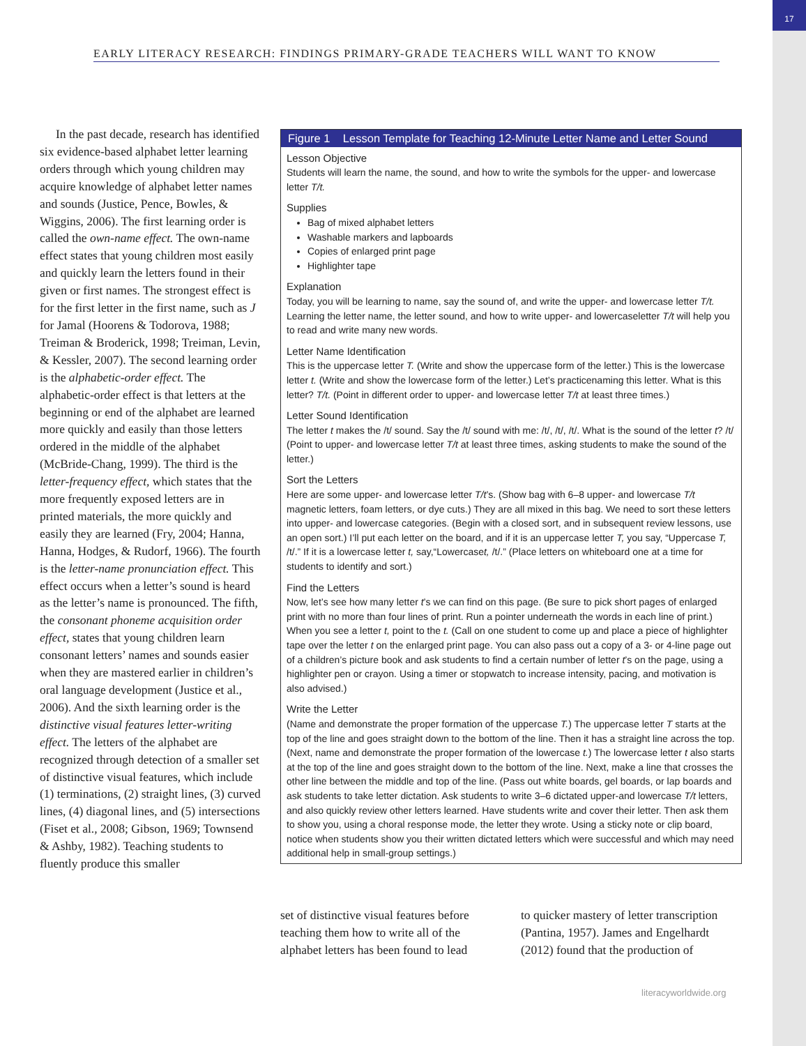17
EARLY LITERACY RESEARCH: FINDINGS PRIMARY-GRADE TEACHERS WILL WANT TO KNOW
In the past decade, research has identified six evidence-based alphabet letter learning orders through which young children may acquire knowledge of alphabet letter names and sounds (Justice, Pence, Bowles, & Wiggins, 2006). The first learning order is called the own-name effect. The own-name effect states that young children most easily and quickly learn the letters found in their given or first names. The strongest effect is for the first letter in the first name, such as J for Jamal (Hoorens & Todorova, 1988; Treiman & Broderick, 1998; Treiman, Levin, & Kessler, 2007). The second learning order is the alphabetic-order effect. The alphabetic-order effect is that letters at the beginning or end of the alphabet are learned more quickly and easily than those letters ordered in the middle of the alphabet (McBride-Chang, 1999). The third is the letter-frequency effect, which states that the more frequently exposed letters are in printed materials, the more quickly and easily they are learned (Fry, 2004; Hanna, Hanna, Hodges, & Rudorf, 1966). The fourth is the letter-name pronunciation effect. This effect occurs when a letter’s sound is heard as the letter’s name is pronounced. The fifth, the consonant phoneme acquisition order effect, states that young children learn consonant letters’ names and sounds easier when they are mastered earlier in children’s oral language development (Justice et al., 2006). And the sixth learning order is the distinctive visual features letter-writing effect. The letters of the alphabet are recognized through detection of a smaller set of distinctive visual features, which include (1) terminations, (2) straight lines, (3) curved lines, (4) diagonal lines, and (5) intersections (Fiset et al., 2008; Gibson, 1969; Townsend & Ashby, 1982). Teaching students to fluently produce this smaller
Figure 1 Lesson Template for Teaching 12-Minute Letter Name and Letter Sound
Lesson Objective
Students will learn the name, the sound, and how to write the symbols for the upper- and lowercase letter T/t.
Supplies
Bag of mixed alphabet letters
Washable markers and lapboards
Copies of enlarged print page
Highlighter tape
Explanation
Today, you will be learning to name, say the sound of, and write the upper- and lowercase letter T/t. Learning the letter name, the letter sound, and how to write upper- and lowercaseletter T/t will help you to read and write many new words.
Letter Name Identification
This is the uppercase letter T. (Write and show the uppercase form of the letter.) This is the lowercase letter t. (Write and show the lowercase form of the letter.) Let’s practicenaming this letter. What is this letter? T/t. (Point in different order to upper- and lowercase letter T/t at least three times.)
Letter Sound Identification
The letter t makes the /t/ sound. Say the /t/ sound with me: /t/, /t/, /t/. What is the sound of the letter t? /t/ (Point to upper- and lowercase letter T/t at least three times, asking students to make the sound of the letter.)
Sort the Letters
Here are some upper- and lowercase letter T/t’s. (Show bag with 6–8 upper- and lowercase T/t magnetic letters, foam letters, or dye cuts.) They are all mixed in this bag. We need to sort these letters into upper- and lowercase categories. (Begin with a closed sort, and in subsequent review lessons, use an open sort.) I’ll put each letter on the board, and if it is an uppercase letter T, you say, “Uppercase T, /t/.” If it is a lowercase letter t, say,“Lowercaset, /t/.” (Place letters on whiteboard one at a time for students to identify and sort.)
Find the Letters
Now, let’s see how many letter t’s we can find on this page. (Be sure to pick short pages of enlarged print with no more than four lines of print. Run a pointer underneath the words in each line of print.) When you see a letter t, point to the t. (Call on one student to come up and place a piece of highlighter tape over the letter t on the enlarged print page. You can also pass out a copy of a 3- or 4-line page out of a children’s picture book and ask students to find a certain number of letter t’s on the page, using a highlighter pen or crayon. Using a timer or stopwatch to increase intensity, pacing, and motivation is also advised.)
Write the Letter
(Name and demonstrate the proper formation of the uppercase T.) The uppercase letter T starts at the top of the line and goes straight down to the bottom of the line. Then it has a straight line across the top. (Next, name and demonstrate the proper formation of the lowercase t.) The lowercase letter t also starts at the top of the line and goes straight down to the bottom of the line. Next, make a line that crosses the other line between the middle and top of the line. (Pass out white boards, gel boards, or lap boards and ask students to take letter dictation. Ask students to write 3–6 dictated upper-and lowercase T/t letters, and also quickly review other letters learned. Have students write and cover their letter. Then ask them to show you, using a choral response mode, the letter they wrote. Using a sticky note or clip board, notice when students show you their written dictated letters which were successful and which may need additional help in small-group settings.)
set of distinctive visual features before teaching them how to write all of the alphabet letters has been found to lead
to quicker mastery of letter transcription (Pantina, 1957). James and Engelhardt (2012) found that the production of
literacyworldwide.org